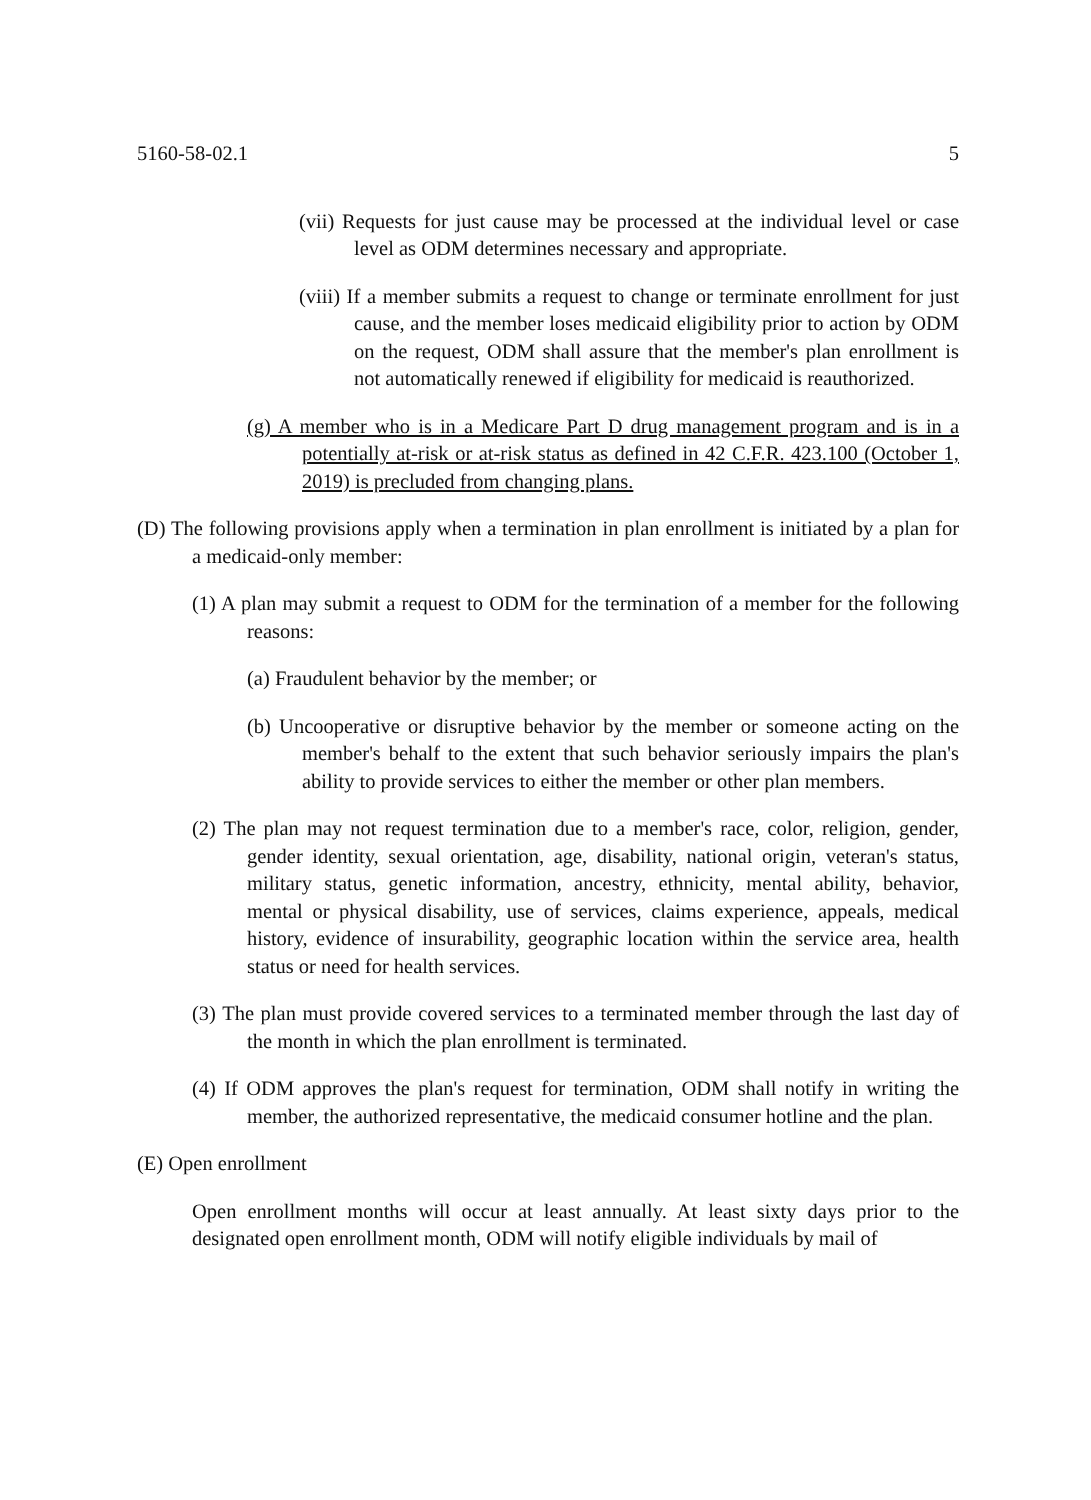5160-58-02.1 5
(vii) Requests for just cause may be processed at the individual level or case level as ODM determines necessary and appropriate.
(viii) If a member submits a request to change or terminate enrollment for just cause, and the member loses medicaid eligibility prior to action by ODM on the request, ODM shall assure that the member's plan enrollment is not automatically renewed if eligibility for medicaid is reauthorized.
(g) A member who is in a Medicare Part D drug management program and is in a potentially at-risk or at-risk status as defined in 42 C.F.R. 423.100 (October 1, 2019) is precluded from changing plans.
(D) The following provisions apply when a termination in plan enrollment is initiated by a plan for a medicaid-only member:
(1) A plan may submit a request to ODM for the termination of a member for the following reasons:
(a) Fraudulent behavior by the member; or
(b) Uncooperative or disruptive behavior by the member or someone acting on the member's behalf to the extent that such behavior seriously impairs the plan's ability to provide services to either the member or other plan members.
(2) The plan may not request termination due to a member's race, color, religion, gender, gender identity, sexual orientation, age, disability, national origin, veteran's status, military status, genetic information, ancestry, ethnicity, mental ability, behavior, mental or physical disability, use of services, claims experience, appeals, medical history, evidence of insurability, geographic location within the service area, health status or need for health services.
(3) The plan must provide covered services to a terminated member through the last day of the month in which the plan enrollment is terminated.
(4) If ODM approves the plan's request for termination, ODM shall notify in writing the member, the authorized representative, the medicaid consumer hotline and the plan.
(E) Open enrollment
Open enrollment months will occur at least annually. At least sixty days prior to the designated open enrollment month, ODM will notify eligible individuals by mail of